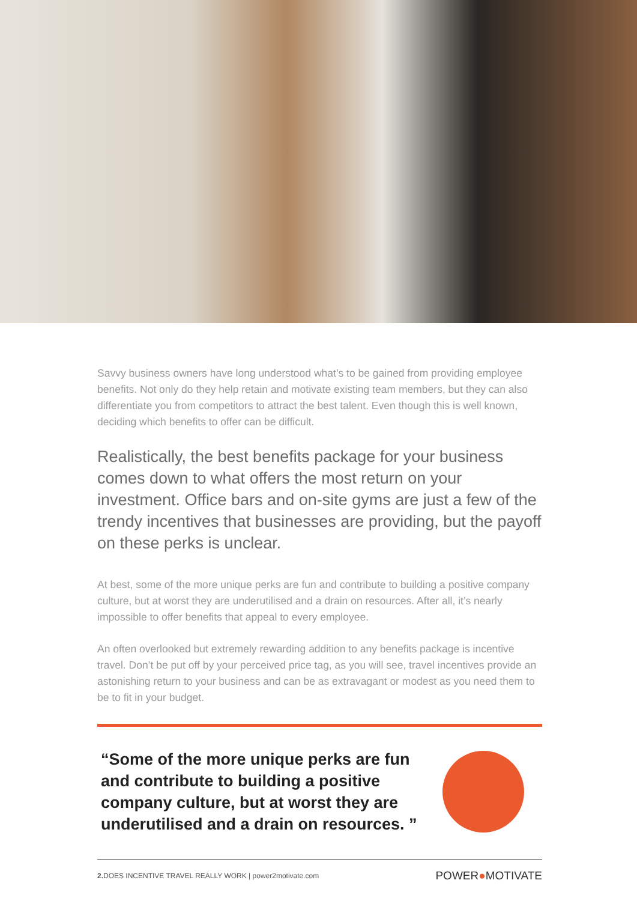Savvy business owners have long understood what’s to be gained from providing employee benefits. Not only do they help retain and motivate existing team members, but they can also differentiate you from competitors to attract the best talent. Even though this is well known, deciding which benefits to offer can be difficult.
Realistically, the best benefits package for your business comes down to what offers the most return on your investment. Office bars and on-site gyms are just a few of the trendy incentives that businesses are providing, but the payoff on these perks is unclear.
At best, some of the more unique perks are fun and contribute to building a positive company culture, but at worst they are underutilised and a drain on resources. After all, it’s nearly impossible to offer benefits that appeal to every employee.
An often overlooked but extremely rewarding addition to any benefits package is incentive travel. Don’t be put off by your perceived price tag, as you will see, travel incentives provide an astonishing return to your business and can be as extravagant or modest as you need them to be to fit in your budget.
“Some of the more unique perks are fun and contribute to building a positive company culture, but at worst they are underutilised and a drain on resources. ”
2. DOES INCENTIVE TRAVEL REALLY WORK | power2motivate.com POWER●MOTIVATE